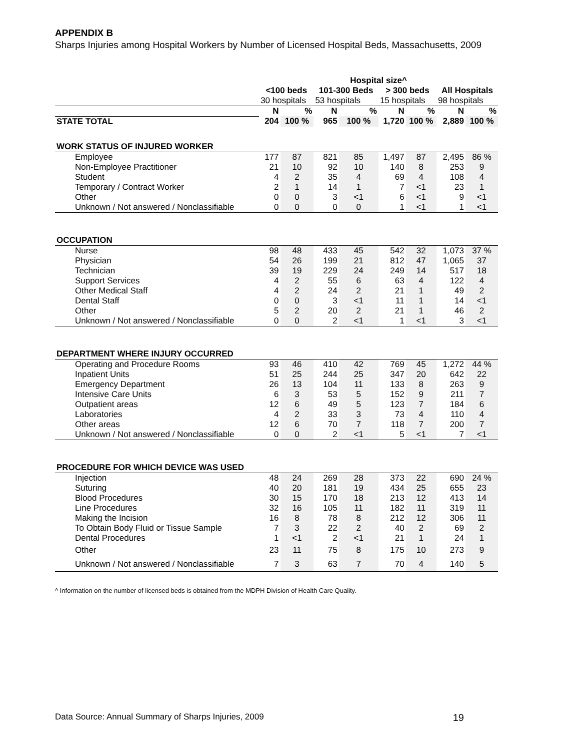APPENDIX B
Sharps Injuries among Hospital Workers by Number of Licensed Hospital Beds, Massachusetts, 2009
| | Hospital size^ | | | | | | | |
| --- | --- | --- | --- | --- | --- | --- | --- | --- |
| | <100 beds | | 101-300 Beds | | > 300 beds | | All Hospitals | |
| | 30 hospitals | | 53 hospitals | | 15 hospitals | | 98 hospitals | |
| | N | % | N | % | N | % | N | % |
| STATE TOTAL | 204 | 100 % | 965 | 100 % | 1,720 | 100 % | 2,889 | 100 % |
| WORK STATUS OF INJURED WORKER | | | | | | | | |
| Employee | 177 | 87 | 821 | 85 | 1,497 | 87 | 2,495 | 86 % |
| Non-Employee Practitioner | 21 | 10 | 92 | 10 | 140 | 8 | 253 | 9 |
| Student | 4 | 2 | 35 | 4 | 69 | 4 | 108 | 4 |
| Temporary / Contract Worker | 2 | 1 | 14 | 1 | 7 | <1 | 23 | 1 |
| Other | 0 | 0 | 3 | <1 | 6 | <1 | 9 | <1 |
| Unknown / Not answered / Nonclassifiable | 0 | 0 | 0 | 0 | 1 | <1 | 1 | <1 |
| OCCUPATION | | | | | | | | |
| Nurse | 98 | 48 | 433 | 45 | 542 | 32 | 1,073 | 37 % |
| Physician | 54 | 26 | 199 | 21 | 812 | 47 | 1,065 | 37 |
| Technician | 39 | 19 | 229 | 24 | 249 | 14 | 517 | 18 |
| Support Services | 4 | 2 | 55 | 6 | 63 | 4 | 122 | 4 |
| Other Medical Staff | 4 | 2 | 24 | 2 | 21 | 1 | 49 | 2 |
| Dental Staff | 0 | 0 | 3 | <1 | 11 | 1 | 14 | <1 |
| Other | 5 | 2 | 20 | 2 | 21 | 1 | 46 | 2 |
| Unknown / Not answered / Nonclassifiable | 0 | 0 | 2 | <1 | 1 | <1 | 3 | <1 |
| DEPARTMENT WHERE INJURY OCCURRED | | | | | | | | |
| Operating and Procedure Rooms | 93 | 46 | 410 | 42 | 769 | 45 | 1,272 | 44 % |
| Inpatient Units | 51 | 25 | 244 | 25 | 347 | 20 | 642 | 22 |
| Emergency Department | 26 | 13 | 104 | 11 | 133 | 8 | 263 | 9 |
| Intensive Care Units | 6 | 3 | 53 | 5 | 152 | 9 | 211 | 7 |
| Outpatient areas | 12 | 6 | 49 | 5 | 123 | 7 | 184 | 6 |
| Laboratories | 4 | 2 | 33 | 3 | 73 | 4 | 110 | 4 |
| Other areas | 12 | 6 | 70 | 7 | 118 | 7 | 200 | 7 |
| Unknown / Not answered / Nonclassifiable | 0 | 0 | 2 | <1 | 5 | <1 | 7 | <1 |
| PROCEDURE FOR WHICH DEVICE WAS USED | | | | | | | | |
| Injection | 48 | 24 | 269 | 28 | 373 | 22 | 690 | 24 % |
| Suturing | 40 | 20 | 181 | 19 | 434 | 25 | 655 | 23 |
| Blood Procedures | 30 | 15 | 170 | 18 | 213 | 12 | 413 | 14 |
| Line Procedures | 32 | 16 | 105 | 11 | 182 | 11 | 319 | 11 |
| Making the Incision | 16 | 8 | 78 | 8 | 212 | 12 | 306 | 11 |
| To Obtain Body Fluid or Tissue Sample | 7 | 3 | 22 | 2 | 40 | 2 | 69 | 2 |
| Dental Procedures | 1 | <1 | 2 | <1 | 21 | 1 | 24 | 1 |
| Other | 23 | 11 | 75 | 8 | 175 | 10 | 273 | 9 |
| Unknown / Not answered / Nonclassifiable | 7 | 3 | 63 | 7 | 70 | 4 | 140 | 5 |
^ Information on the number of licensed beds is obtained from the MDPH Division of Health Care Quality.
Data Source: Annual Summary of Sharps Injuries, 2009 19